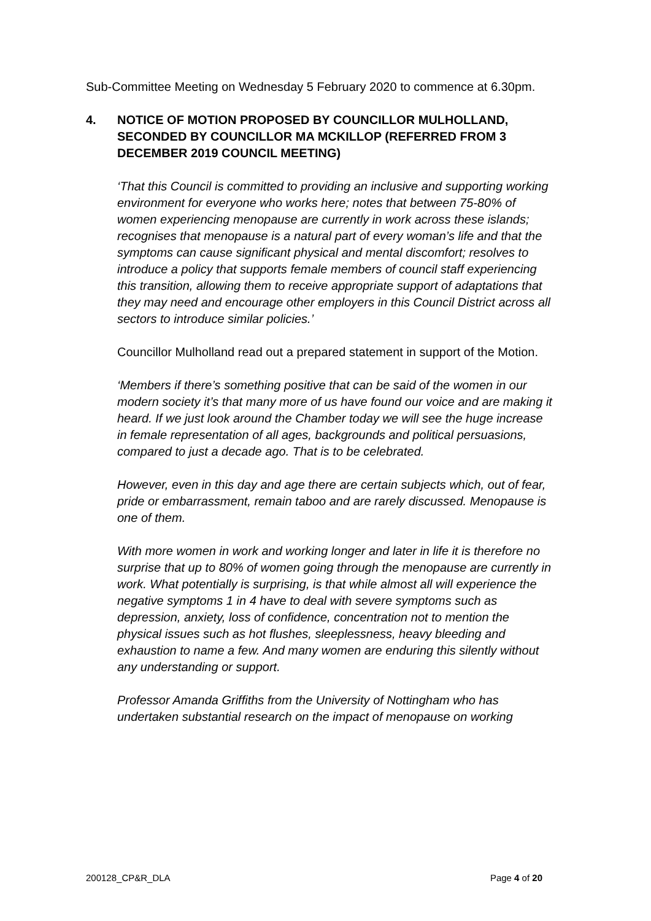Sub-Committee Meeting on Wednesday 5 February 2020 to commence at 6.30pm.
4. NOTICE OF MOTION PROPOSED BY COUNCILLOR MULHOLLAND, SECONDED BY COUNCILLOR MA MCKILLOP (REFERRED FROM 3 DECEMBER 2019 COUNCIL MEETING)
‘That this Council is committed to providing an inclusive and supporting working environment for everyone who works here; notes that between 75-80% of women experiencing menopause are currently in work across these islands; recognises that menopause is a natural part of every woman’s life and that the symptoms can cause significant physical and mental discomfort; resolves to introduce a policy that supports female members of council staff experiencing this transition, allowing them to receive appropriate support of adaptations that they may need and encourage other employers in this Council District across all sectors to introduce similar policies.’
Councillor Mulholland read out a prepared statement in support of the Motion.
‘Members if there’s something positive that can be said of the women in our modern society it’s that many more of us have found our voice and are making it heard. If we just look around the Chamber today we will see the huge increase in female representation of all ages, backgrounds and political persuasions, compared to just a decade ago. That is to be celebrated.
However, even in this day and age there are certain subjects which, out of fear, pride or embarrassment, remain taboo and are rarely discussed. Menopause is one of them.
With more women in work and working longer and later in life it is therefore no surprise that up to 80% of women going through the menopause are currently in work. What potentially is surprising, is that while almost all will experience the negative symptoms 1 in 4 have to deal with severe symptoms such as depression, anxiety, loss of confidence, concentration not to mention the physical issues such as hot flushes, sleeplessness, heavy bleeding and exhaustion to name a few. And many women are enduring this silently without any understanding or support.
Professor Amanda Griffiths from the University of Nottingham who has undertaken substantial research on the impact of menopause on working
200128_CP&R_DLA Page 4 of 20